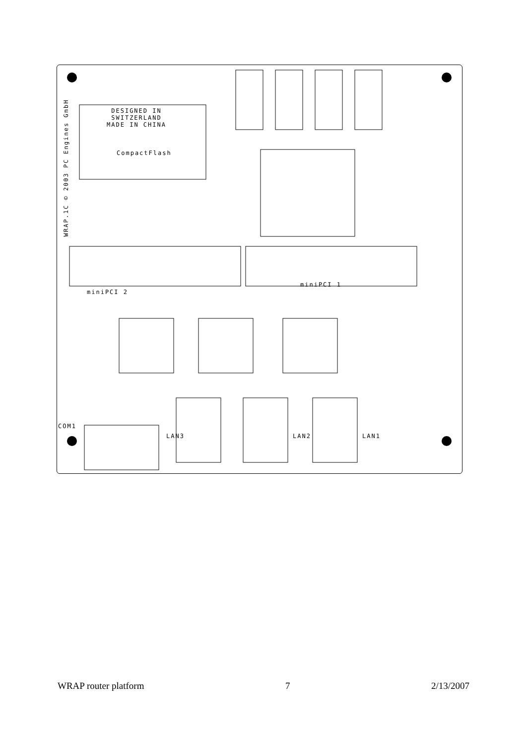DESIGNED IN
SWITZERLAND
MADE IN CHINA
CompactFlash
miniPCI 2
miniPCI 1
COM1
LAN3 LAN2 LAN1
WRAP.1C © 2003 PC Engines GmbH
WRAP router platform 7 2/13/2007